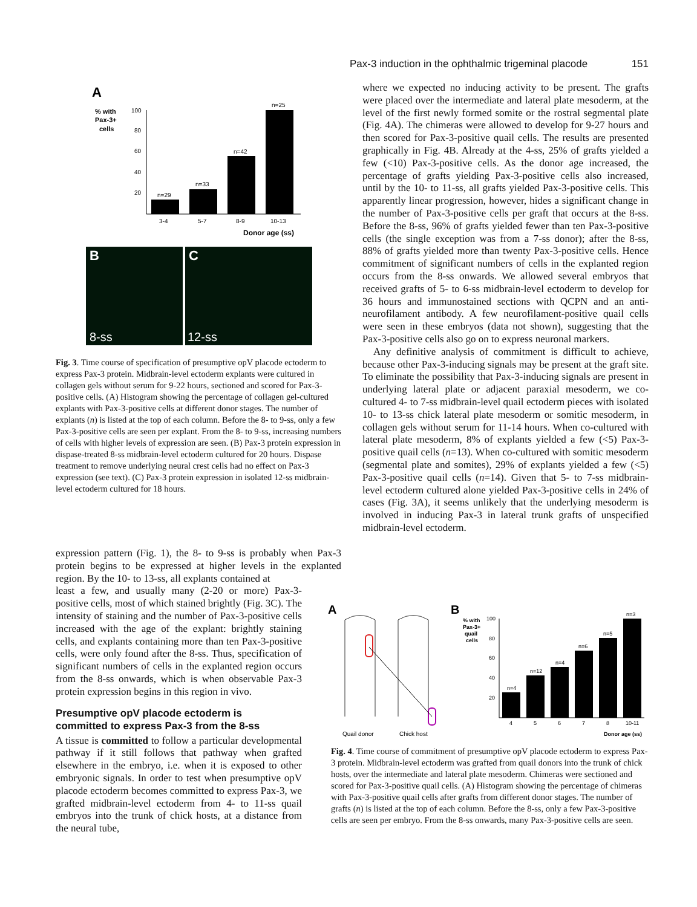Pax-3 induction in the ophthalmic trigeminal placode 151
A
% with
Pax-3+
cells
100
80
60
40
20
n=29
n=33
n=42
n=25
3-4
5-7
8-9
10-13
Donor age (ss)
B
8-ss
C
12-ss
Fig. 3. Time course of specification of presumptive opV placode ectoderm to express Pax-3 protein. Midbrain-level ectoderm explants were cultured in collagen gels without serum for 9-22 hours, sectioned and scored for Pax-3-positive cells. (A) Histogram showing the percentage of collagen gel-cultured explants with Pax-3-positive cells at different donor stages. The number of explants (n) is listed at the top of each column. Before the 8- to 9-ss, only a few Pax-3-positive cells are seen per explant. From the 8- to 9-ss, increasing numbers of cells with higher levels of expression are seen. (B) Pax-3 protein expression in dispase-treated 8-ss midbrain-level ectoderm cultured for 20 hours. Dispase treatment to remove underlying neural crest cells had no effect on Pax-3 expression (see text). (C) Pax-3 protein expression in isolated 12-ss midbrain-level ectoderm cultured for 18 hours.
expression pattern (Fig. 1), the 8- to 9-ss is probably when Pax-3 protein begins to be expressed at higher levels in the explanted region. By the 10- to 13-ss, all explants contained at
least a few, and usually many (2-20 or more) Pax-3-positive cells, most of which stained brightly (Fig. 3C). The intensity of staining and the number of Pax-3-positive cells increased with the age of the explant: brightly staining cells, and explants containing more than ten Pax-3-positive cells, were only found after the 8-ss. Thus, specification of significant numbers of cells in the explanted region occurs from the 8-ss onwards, which is when observable Pax-3 protein expression begins in this region in vivo.
Presumptive opV placode ectoderm is
committed to express Pax-3 from the 8-ss
A tissue is committed to follow a particular developmental pathway if it still follows that pathway when grafted elsewhere in the embryo, i.e. when it is exposed to other embryonic signals. In order to test when presumptive opV placode ectoderm becomes committed to express Pax-3, we grafted midbrain-level ectoderm from 4- to 11-ss quail embryos into the trunk of chick hosts, at a distance from the neural tube,
where we expected no inducing activity to be present. The grafts were placed over the intermediate and lateral plate mesoderm, at the level of the first newly formed somite or the rostral segmental plate (Fig. 4A). The chimeras were allowed to develop for 9-27 hours and then scored for Pax-3-positive quail cells. The results are presented graphically in Fig. 4B. Already at the 4-ss, 25% of grafts yielded a few (<10) Pax-3-positive cells. As the donor age increased, the percentage of grafts yielding Pax-3-positive cells also increased, until by the 10- to 11-ss, all grafts yielded Pax-3-positive cells. This apparently linear progression, however, hides a significant change in the number of Pax-3-positive cells per graft that occurs at the 8-ss. Before the 8-ss, 96% of grafts yielded fewer than ten Pax-3-positive cells (the single exception was from a 7-ss donor); after the 8-ss, 88% of grafts yielded more than twenty Pax-3-positive cells. Hence commitment of significant numbers of cells in the explanted region occurs from the 8-ss onwards. We allowed several embryos that received grafts of 5- to 6-ss midbrain-level ectoderm to develop for 36 hours and immunostained sections with QCPN and an anti-neurofilament antibody. A few neurofilament-positive quail cells were seen in these embryos (data not shown), suggesting that the Pax-3-positive cells also go on to express neuronal markers.
Any definitive analysis of commitment is difficult to achieve, because other Pax-3-inducing signals may be present at the graft site. To eliminate the possibility that Pax-3-inducing signals are present in underlying lateral plate or adjacent paraxial mesoderm, we co-cultured 4- to 7-ss midbrain-level quail ectoderm pieces with isolated 10- to 13-ss chick lateral plate mesoderm or somitic mesoderm, in collagen gels without serum for 11-14 hours. When co-cultured with lateral plate mesoderm, 8% of explants yielded a few (<5) Pax-3-positive quail cells (n=13). When co-cultured with somitic mesoderm (segmental plate and somites), 29% of explants yielded a few (<5) Pax-3-positive quail cells (n=14). Given that 5- to 7-ss midbrain-level ectoderm cultured alone yielded Pax-3-positive cells in 24% of cases (Fig. 3A), it seems unlikely that the underlying mesoderm is involved in inducing Pax-3 in lateral trunk grafts of unspecified midbrain-level ectoderm.
A
Quail donor
Chick host
B
% with
Pax-3+
quail
cells
100
80
60
40
20
n=4
n=12
n=4
n=6
n=5
n=3
4
5
6
7
8
10-11
Donor age (ss)
Fig. 4. Time course of commitment of presumptive opV placode ectoderm to express Pax-3 protein. Midbrain-level ectoderm was grafted from quail donors into the trunk of chick hosts, over the intermediate and lateral plate mesoderm. Chimeras were sectioned and scored for Pax-3-positive quail cells. (A) Histogram showing the percentage of chimeras with Pax-3-positive quail cells after grafts from different donor stages. The number of grafts (n) is listed at the top of each column. Before the 8-ss, only a few Pax-3-positive cells are seen per embryo. From the 8-ss onwards, many Pax-3-positive cells are seen.